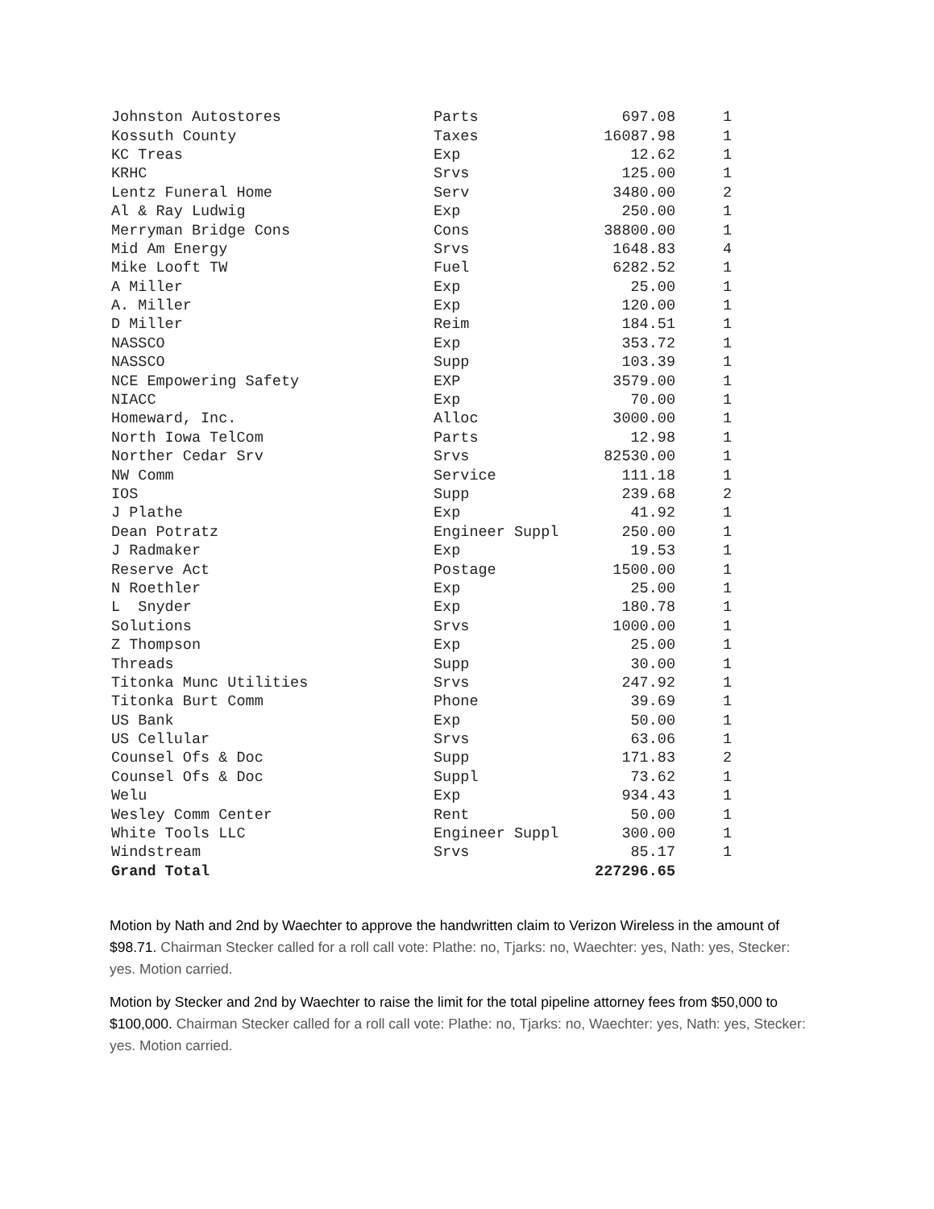| Johnston Autostores | Parts | 697.08 | 1 |
| Kossuth County | Taxes | 16087.98 | 1 |
| KC Treas | Exp | 12.62 | 1 |
| KRHC | Srvs | 125.00 | 1 |
| Lentz Funeral Home | Serv | 3480.00 | 2 |
| Al & Ray Ludwig | Exp | 250.00 | 1 |
| Merryman Bridge Cons | Cons | 38800.00 | 1 |
| Mid Am Energy | Srvs | 1648.83 | 4 |
| Mike Looft TW | Fuel | 6282.52 | 1 |
| A Miller | Exp | 25.00 | 1 |
| A. Miller | Exp | 120.00 | 1 |
| D Miller | Reim | 184.51 | 1 |
| NASSCO | Exp | 353.72 | 1 |
| NASSCO | Supp | 103.39 | 1 |
| NCE Empowering Safety | EXP | 3579.00 | 1 |
| NIACC | Exp | 70.00 | 1 |
| Homeward, Inc. | Alloc | 3000.00 | 1 |
| North Iowa TelCom | Parts | 12.98 | 1 |
| Norther Cedar Srv | Srvs | 82530.00 | 1 |
| NW Comm | Service | 111.18 | 1 |
| IOS | Supp | 239.68 | 2 |
| J Plathe | Exp | 41.92 | 1 |
| Dean Potratz | Engineer Suppl | 250.00 | 1 |
| J Radmaker | Exp | 19.53 | 1 |
| Reserve Act | Postage | 1500.00 | 1 |
| N Roethler | Exp | 25.00 | 1 |
| L Snyder | Exp | 180.78 | 1 |
| Solutions | Srvs | 1000.00 | 1 |
| Z Thompson | Exp | 25.00 | 1 |
| Threads | Supp | 30.00 | 1 |
| Titonka Munc Utilities | Srvs | 247.92 | 1 |
| Titonka Burt Comm | Phone | 39.69 | 1 |
| US Bank | Exp | 50.00 | 1 |
| US Cellular | Srvs | 63.06 | 1 |
| Counsel Ofs & Doc | Supp | 171.83 | 2 |
| Counsel Ofs & Doc | Suppl | 73.62 | 1 |
| Welu | Exp | 934.43 | 1 |
| Wesley Comm Center | Rent | 50.00 | 1 |
| White Tools LLC | Engineer Suppl | 300.00 | 1 |
| Windstream | Srvs | 85.17 | 1 |
| Grand Total | | 227296.65 | |
Motion by Nath and 2nd by Waechter to approve the handwritten claim to Verizon Wireless in the amount of $98.71. Chairman Stecker called for a roll call vote: Plathe: no, Tjarks: no, Waechter: yes, Nath: yes, Stecker: yes. Motion carried.
Motion by Stecker and 2nd by Waechter to raise the limit for the total pipeline attorney fees from $50,000 to $100,000. Chairman Stecker called for a roll call vote: Plathe: no, Tjarks: no, Waechter: yes, Nath: yes, Stecker: yes. Motion carried.